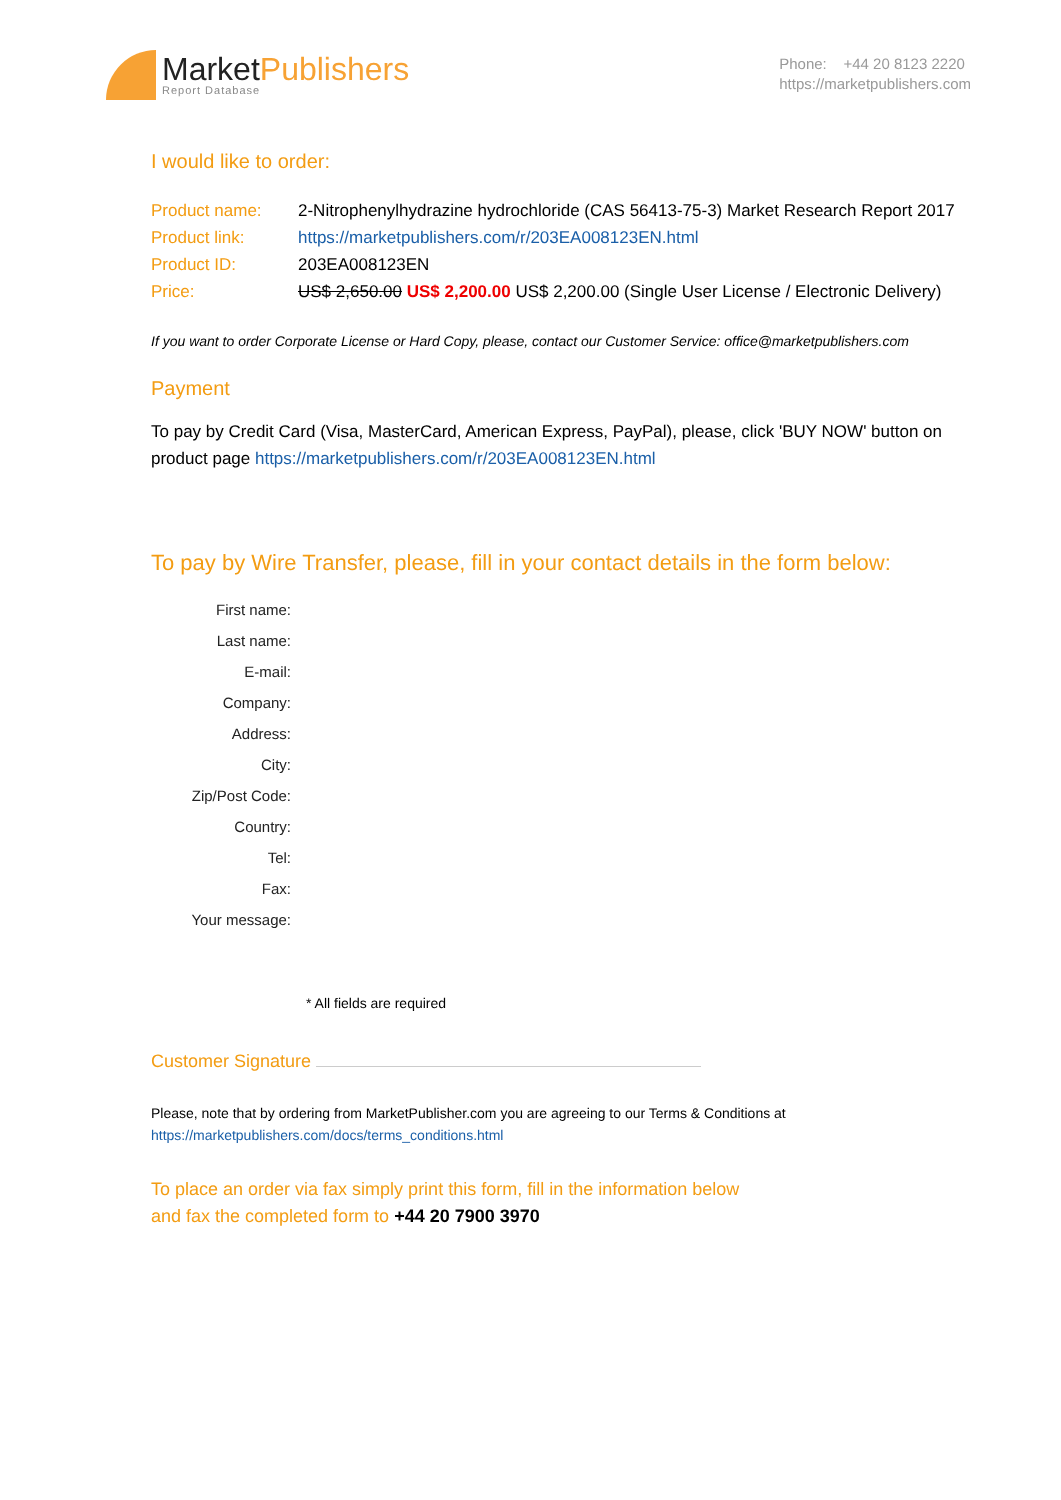MarketPublishers
Report Database
Phone: +44 20 8123 2220
https://marketpublishers.com
I would like to order:
Product name: 2-Nitrophenylhydrazine hydrochloride (CAS 56413-75-3) Market Research Report 2017
Product link: https://marketpublishers.com/r/203EA008123EN.html
Product ID: 203EA008123EN
Price: US$ 2,650.00 US$ 2,200.00 US$ 2,200.00 (Single User License / Electronic Delivery)
If you want to order Corporate License or Hard Copy, please, contact our Customer Service: office@marketpublishers.com
Payment
To pay by Credit Card (Visa, MasterCard, American Express, PayPal), please, click 'BUY NOW' button on product page https://marketpublishers.com/r/203EA008123EN.html
To pay by Wire Transfer, please, fill in your contact details in the form below:
First name:
Last name:
E-mail:
Company:
Address:
City:
Zip/Post Code:
Country:
Tel:
Fax:
Your message:
* All fields are required
Customer Signature
Please, note that by ordering from MarketPublisher.com you are agreeing to our Terms & Conditions at
https://marketpublishers.com/docs/terms_conditions.html
To place an order via fax simply print this form, fill in the information below
and fax the completed form to +44 20 7900 3970